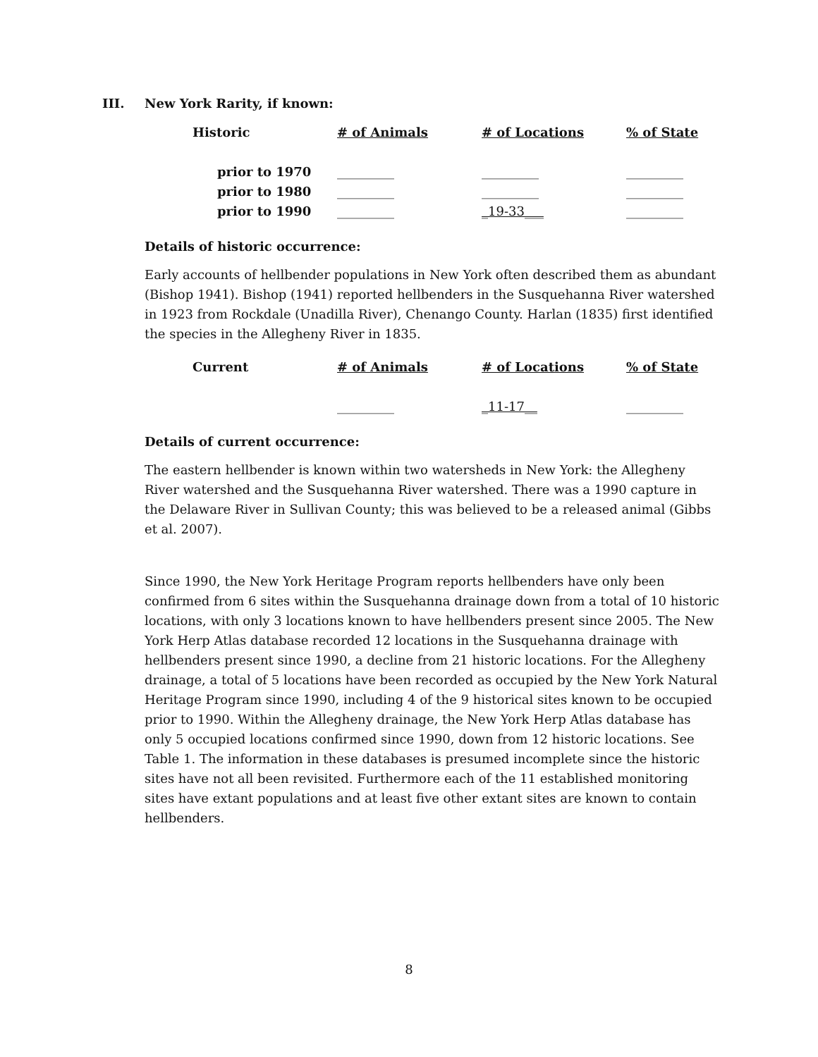III. New York Rarity, if known:
| Historic | # of Animals | # of Locations | % of State |
| --- | --- | --- | --- |
| prior to 1970 | _________ | _________ | _________ |
| prior to 1980 | _________ | _________ | _________ |
| prior to 1990 | _________ | _19-33___ | _________ |
Details of historic occurrence:
Early accounts of hellbender populations in New York often described them as abundant (Bishop 1941). Bishop (1941) reported hellbenders in the Susquehanna River watershed in 1923 from Rockdale (Unadilla River), Chenango County. Harlan (1835) first identified the species in the Allegheny River in 1835.
| Current | # of Animals | # of Locations | % of State |
| --- | --- | --- | --- |
| | _________ | _11-17__ | _________ |
Details of current occurrence:
The eastern hellbender is known within two watersheds in New York: the Allegheny River watershed and the Susquehanna River watershed. There was a 1990 capture in the Delaware River in Sullivan County; this was believed to be a released animal (Gibbs et al. 2007).
Since 1990, the New York Heritage Program reports hellbenders have only been confirmed from 6 sites within the Susquehanna drainage down from a total of 10 historic locations, with only 3 locations known to have hellbenders present since 2005. The New York Herp Atlas database recorded 12 locations in the Susquehanna drainage with hellbenders present since 1990, a decline from 21 historic locations. For the Allegheny drainage, a total of 5 locations have been recorded as occupied by the New York Natural Heritage Program since 1990, including 4 of the 9 historical sites known to be occupied prior to 1990. Within the Allegheny drainage, the New York Herp Atlas database has only 5 occupied locations confirmed since 1990, down from 12 historic locations. See Table 1. The information in these databases is presumed incomplete since the historic sites have not all been revisited. Furthermore each of the 11 established monitoring sites have extant populations and at least five other extant sites are known to contain hellbenders.
8